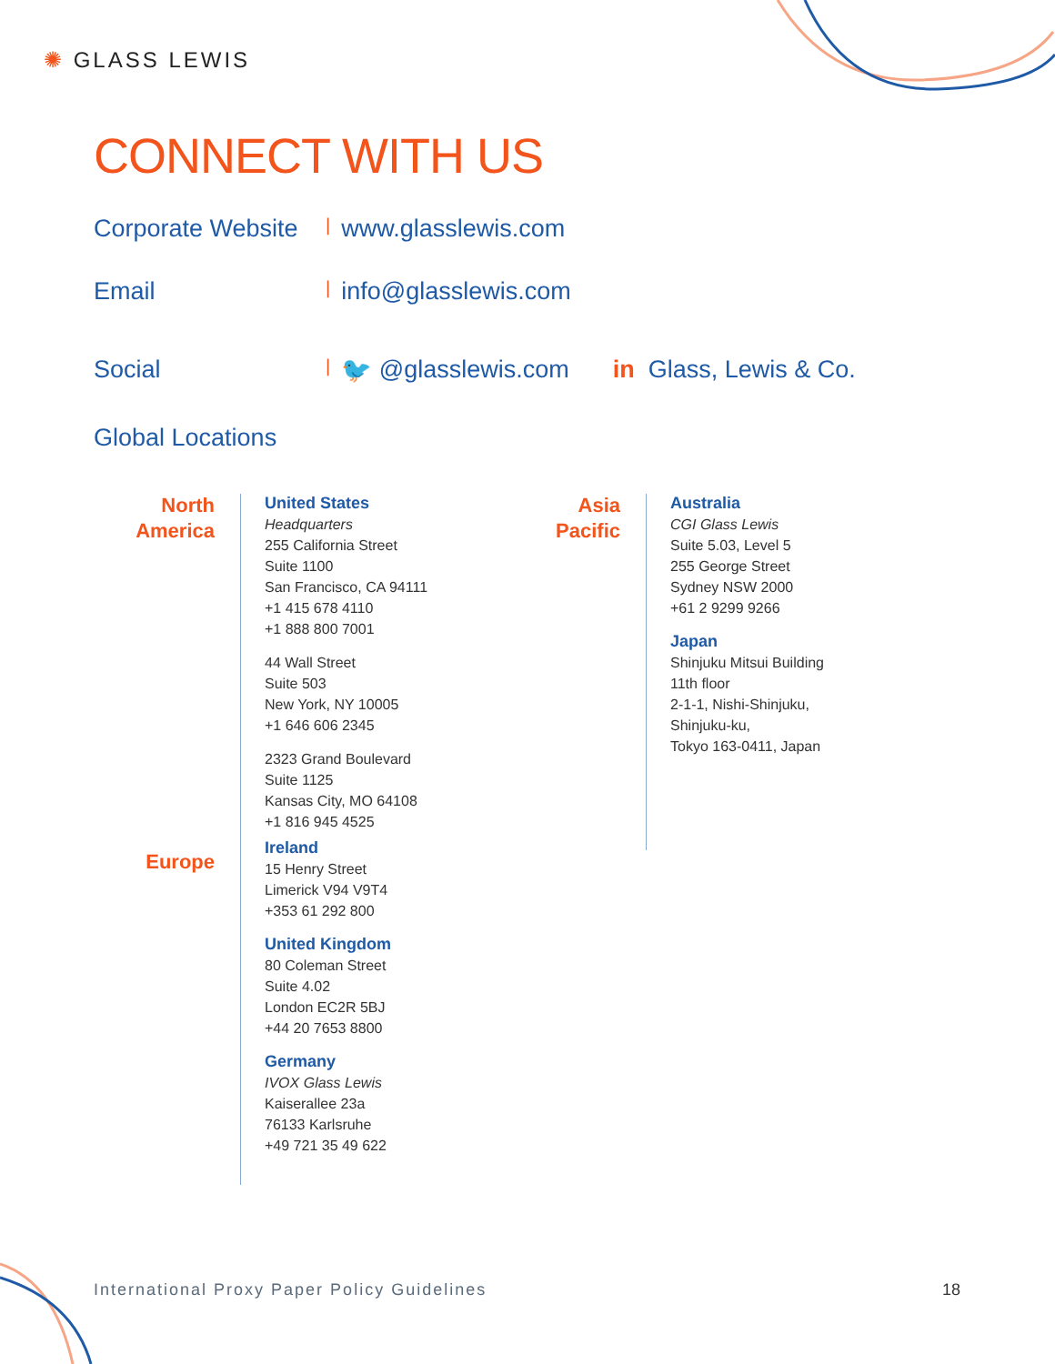✺ GLASS LEWIS
CONNECT WITH US
Corporate Website | www.glasslewis.com
Email | info@glasslewis.com
Social | 🐦 @glasslewis.com in Glass, Lewis & Co.
Global Locations
North
America
Europe
United States
Headquarters
255 California Street
Suite 1100
San Francisco, CA 94111
+1 415 678 4110
+1 888 800 7001
44 Wall Street
Suite 503
New York, NY 10005
+1 646 606 2345
2323 Grand Boulevard
Suite 1125
Kansas City, MO 64108
+1 816 945 4525
Ireland
15 Henry Street
Limerick V94 V9T4
+353 61 292 800
United Kingdom
80 Coleman Street
Suite 4.02
London EC2R 5BJ
+44 20 7653 8800
Germany
IVOX Glass Lewis
Kaiserallee 23a
76133 Karlsruhe
+49 721 35 49 622
Asia
Pacific
Australia
CGI Glass Lewis
Suite 5.03, Level 5
255 George Street
Sydney NSW 2000
+61 2 9299 9266
Japan
Shinjuku Mitsui Building
11th floor
2-1-1, Nishi-Shinjuku,
Shinjuku-ku,
Tokyo 163-0411, Japan
International Proxy Paper Policy Guidelines
18